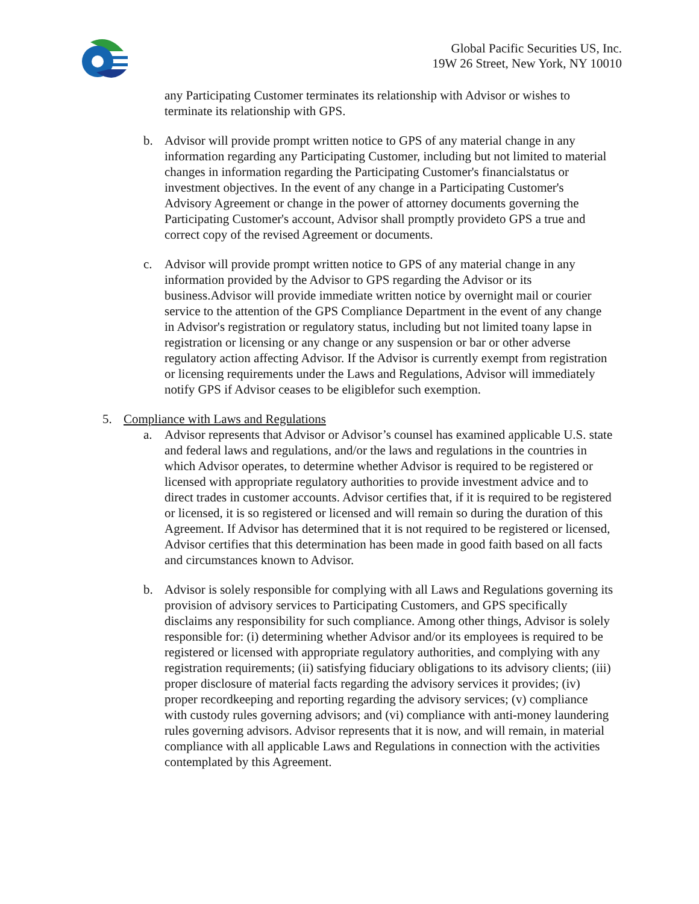Global Pacific Securities US, Inc.
19W 26 Street, New York, NY 10010
any Participating Customer terminates its relationship with Advisor or wishes to terminate its relationship with GPS.
b. Advisor will provide prompt written notice to GPS of any material change in any information regarding any Participating Customer, including but not limited to material changes in information regarding the Participating Customer's financialstatus or investment objectives. In the event of any change in a Participating Customer's Advisory Agreement or change in the power of attorney documents governing the Participating Customer's account, Advisor shall promptly provideto GPS a true and correct copy of the revised Agreement or documents.
c. Advisor will provide prompt written notice to GPS of any material change in any information provided by the Advisor to GPS regarding the Advisor or its business.Advisor will provide immediate written notice by overnight mail or courier service to the attention of the GPS Compliance Department in the event of any change in Advisor's registration or regulatory status, including but not limited toany lapse in registration or licensing or any change or any suspension or bar or other adverse regulatory action affecting Advisor. If the Advisor is currently exempt from registration or licensing requirements under the Laws and Regulations, Advisor will immediately notify GPS if Advisor ceases to be eligiblefor such exemption.
5. Compliance with Laws and Regulations
a. Advisor represents that Advisor or Advisor’s counsel has examined applicable U.S. state and federal laws and regulations, and/or the laws and regulations in the countries in which Advisor operates, to determine whether Advisor is required to be registered or licensed with appropriate regulatory authorities to provide investment advice and to direct trades in customer accounts. Advisor certifies that, if it is required to be registered or licensed, it is so registered or licensed and will remain so during the duration of this Agreement. If Advisor has determined that it is not required to be registered or licensed, Advisor certifies that this determination has been made in good faith based on all facts and circumstances known to Advisor.
b. Advisor is solely responsible for complying with all Laws and Regulations governing its provision of advisory services to Participating Customers, and GPS specifically disclaims any responsibility for such compliance. Among other things, Advisor is solely responsible for: (i) determining whether Advisor and/or its employees is required to be registered or licensed with appropriate regulatory authorities, and complying with any registration requirements; (ii) satisfying fiduciary obligations to its advisory clients; (iii) proper disclosure of material facts regarding the advisory services it provides; (iv) proper recordkeeping and reporting regarding the advisory services; (v) compliance with custody rules governing advisors; and (vi) compliance with anti-money laundering rules governing advisors. Advisor represents that it is now, and will remain, in material compliance with all applicable Laws and Regulations in connection with the activities contemplated by this Agreement.